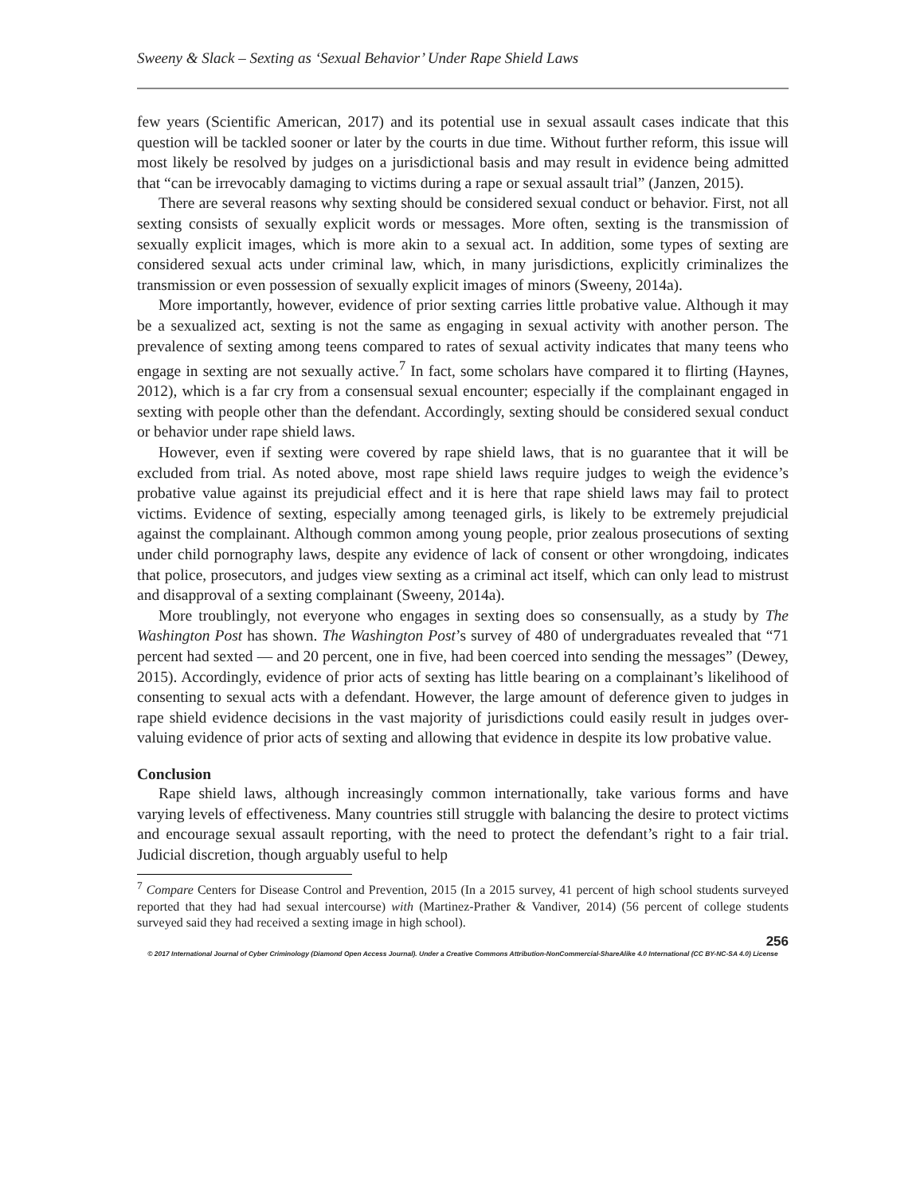Sweeny & Slack – Sexting as ‘Sexual Behavior’ Under Rape Shield Laws
few years (Scientific American, 2017) and its potential use in sexual assault cases indicate that this question will be tackled sooner or later by the courts in due time. Without further reform, this issue will most likely be resolved by judges on a jurisdictional basis and may result in evidence being admitted that “can be irrevocably damaging to victims during a rape or sexual assault trial” (Janzen, 2015).
There are several reasons why sexting should be considered sexual conduct or behavior. First, not all sexting consists of sexually explicit words or messages. More often, sexting is the transmission of sexually explicit images, which is more akin to a sexual act. In addition, some types of sexting are considered sexual acts under criminal law, which, in many jurisdictions, explicitly criminalizes the transmission or even possession of sexually explicit images of minors (Sweeny, 2014a).
More importantly, however, evidence of prior sexting carries little probative value. Although it may be a sexualized act, sexting is not the same as engaging in sexual activity with another person. The prevalence of sexting among teens compared to rates of sexual activity indicates that many teens who engage in sexting are not sexually active.<sup>7</sup> In fact, some scholars have compared it to flirting (Haynes, 2012), which is a far cry from a consensual sexual encounter; especially if the complainant engaged in sexting with people other than the defendant. Accordingly, sexting should be considered sexual conduct or behavior under rape shield laws.
However, even if sexting were covered by rape shield laws, that is no guarantee that it will be excluded from trial. As noted above, most rape shield laws require judges to weigh the evidence’s probative value against its prejudicial effect and it is here that rape shield laws may fail to protect victims. Evidence of sexting, especially among teenaged girls, is likely to be extremely prejudicial against the complainant. Although common among young people, prior zealous prosecutions of sexting under child pornography laws, despite any evidence of lack of consent or other wrongdoing, indicates that police, prosecutors, and judges view sexting as a criminal act itself, which can only lead to mistrust and disapproval of a sexting complainant (Sweeny, 2014a).
More troublingly, not everyone who engages in sexting does so consensually, as a study by The Washington Post has shown. The Washington Post’s survey of 480 of undergraduates revealed that “71 percent had sexted — and 20 percent, one in five, had been coerced into sending the messages” (Dewey, 2015). Accordingly, evidence of prior acts of sexting has little bearing on a complainant’s likelihood of consenting to sexual acts with a defendant. However, the large amount of deference given to judges in rape shield evidence decisions in the vast majority of jurisdictions could easily result in judges over-valuing evidence of prior acts of sexting and allowing that evidence in despite its low probative value.
Conclusion
Rape shield laws, although increasingly common internationally, take various forms and have varying levels of effectiveness. Many countries still struggle with balancing the desire to protect victims and encourage sexual assault reporting, with the need to protect the defendant’s right to a fair trial. Judicial discretion, though arguably useful to help
<sup>7</sup> Compare Centers for Disease Control and Prevention, 2015 (In a 2015 survey, 41 percent of high school students surveyed reported that they had had sexual intercourse) with (Martinez-Prather & Vandiver, 2014) (56 percent of college students surveyed said they had received a sexting image in high school).
256
© 2017 International Journal of Cyber Criminology (Diamond Open Access Journal). Under a Creative Commons Attribution-NonCommercial-ShareAlike 4.0 International (CC BY-NC-SA 4.0) License